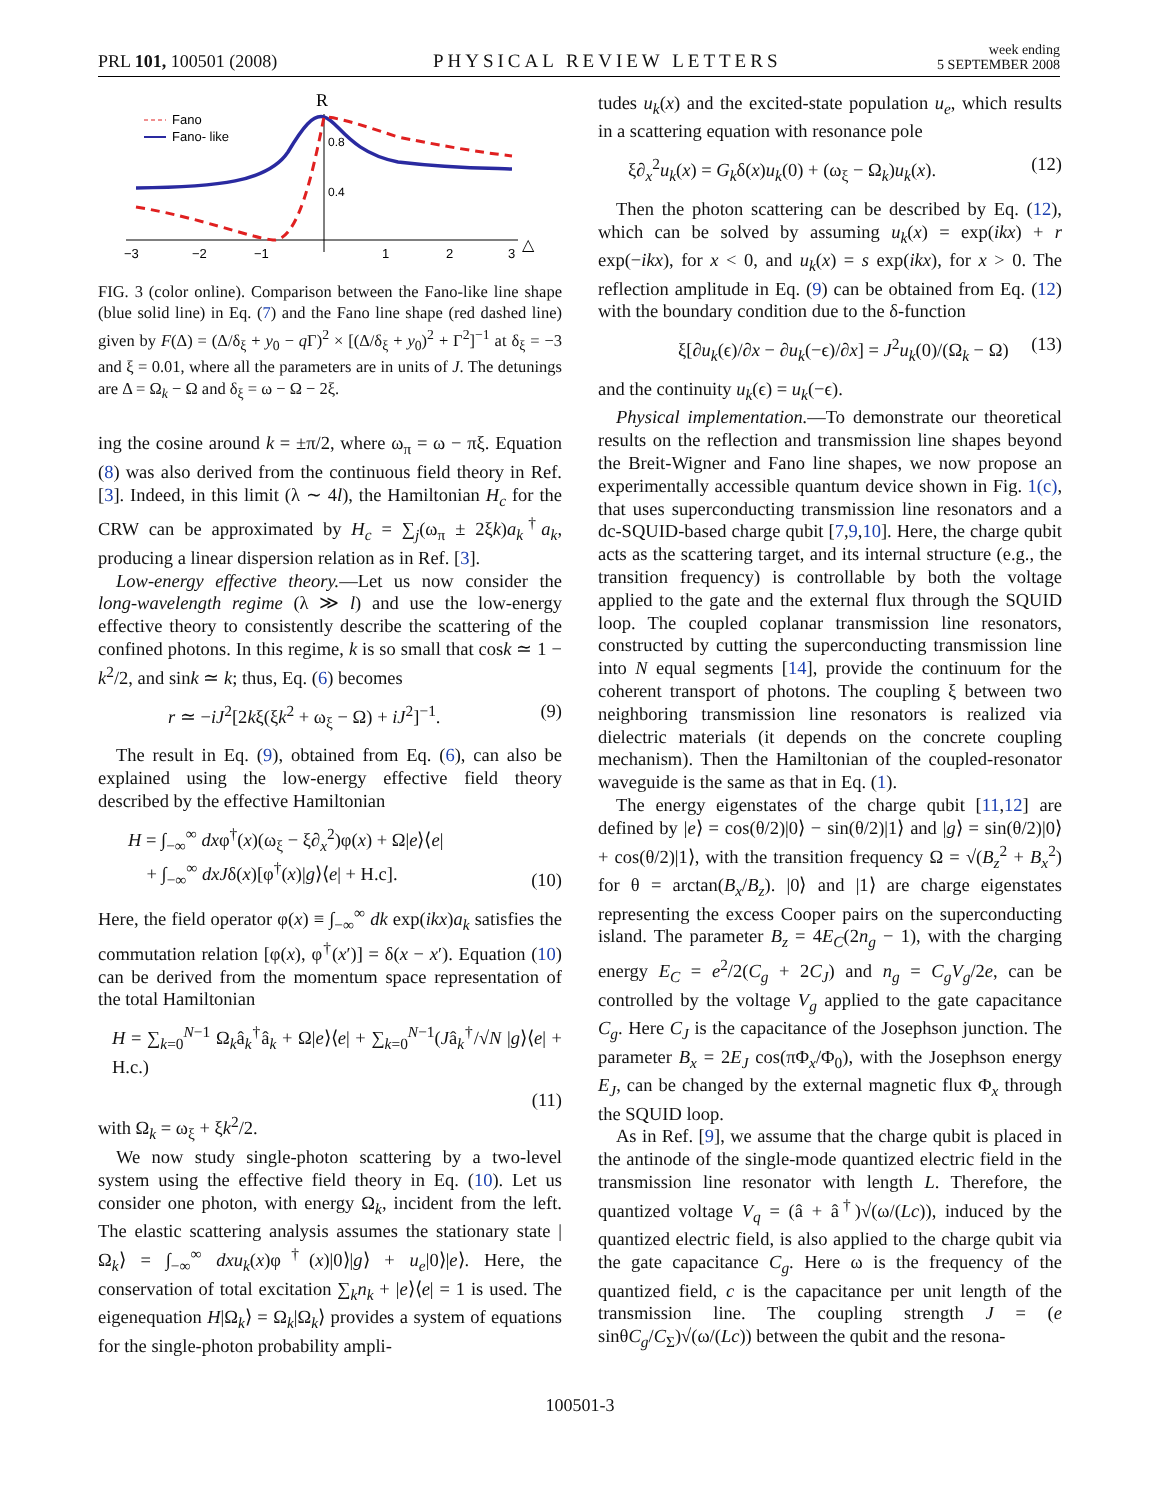PRL 101, 100501 (2008) PHYSICAL REVIEW LETTERS week ending
5 SEPTEMBER 2008
R
0.8
0.4
−3
−2
−1
1
2
3
△
Fano
Fano- like
FIG. 3 (color online). Comparison between the Fano-like line shape (blue solid line) in Eq. (7) and the Fano line shape (red dashed line) given by F(Δ) = (Δ/δ<sub>ξ</sub> + y<sub>0</sub> − q Γ)<sup>2</sup> × [(Δ/δ<sub>ξ</sub> + y<sub>0</sub>)<sup>2</sup> + Γ<sup>2</sup>]<sup>−1</sup> at δ<sub>ξ</sub> = −3 and ξ = 0.01, where all the parameters are in units of J. The detunings are Δ = Ω<sub>k</sub> − Ω and δ<sub>ξ</sub> = ω − Ω − 2ξ.
ing the cosine around k = ±π/2, where ω<sub>π</sub> = ω − πξ. Equation (8) was also derived from the continuous field theory in Ref. [3]. Indeed, in this limit (λ ∼ 4l), the Hamiltonian H<sub>c</sub> for the CRW can be approximated by H<sub>c</sub> = ∑<sub>j</sub>(ω<sub>π</sub> ± 2ξk)a<sub>k</sub><sup>†</sup>a<sub>k</sub>, producing a linear dispersion relation as in Ref. [3].
Low-energy effective theory.—Let us now consider the long-wavelength regime (λ ≫ l) and use the low-energy effective theory to consistently describe the scattering of the confined photons. In this regime, k is so small that cosk ≃ 1 − k<sup>2</sup>/2, and sink ≃ k; thus, Eq. (6) becomes
r ≃ −iJ<sup>2</sup>[2kξ(ξk<sup>2</sup> + ω<sub>ξ</sub> − Ω) + iJ<sup>2</sup>]<sup>−1</sup>. (9)
The result in Eq. (9), obtained from Eq. (6), can also be explained using the low-energy effective field theory described by the effective Hamiltonian
H = ∫<sub>−∞</sub><sup>∞</sup> dxφ<sup>†</sup>(x)(ω<sub>ξ</sub> − ξ∂<sub>x</sub><sup>2</sup>)φ(x) + Ω|e⟩⟨e|
+ ∫<sub>−∞</sub><sup>∞</sup> dxJδ(x)[φ<sup>†</sup>(x)|g⟩⟨e| + H.c]. (10)
Here, the field operator φ(x) ≡ ∫<sub>−∞</sub><sup>∞</sup> dk exp(ikx)a<sub>k</sub> satisfies the commutation relation [φ(x), φ<sup>†</sup>(x′)] = δ(x − x′). Equation (10) can be derived from the momentum space representation of the total Hamiltonian
H = ∑<sub>k=0</sub><sup>N−1</sup> Ω<sub>k</sub>â<sub>k</sub><sup>†</sup>â<sub>k</sub> + Ω|e⟩⟨e| + ∑<sub>k=0</sub><sup>N−1</sup>(Jâ<sub>k</sub><sup>†</sup>/√N |g⟩⟨e| + H.c.)
(11)
with Ω<sub>k</sub> = ω<sub>ξ</sub> + ξk<sup>2</sup>/2.
We now study single-photon scattering by a two-level system using the effective field theory in Eq. (10). Let us consider one photon, with energy Ω<sub>k</sub>, incident from the left. The elastic scattering analysis assumes the stationary state |Ω<sub>k</sub>⟩ = ∫<sub>−∞</sub><sup>∞</sup> dxu<sub>k</sub>(x)φ<sup>†</sup>(x)|0⟩|g⟩ + u<sub>e</sub>|0⟩|e⟩. Here, the conservation of total excitation ∑<sub>k</sub>n<sub>k</sub> + |e⟩⟨e| = 1 is used. The eigenequation H|Ω<sub>k</sub>⟩ = Ω<sub>k</sub>|Ω<sub>k</sub>⟩ provides a system of equations for the single-photon probability ampli-
tudes u<sub>k</sub>(x) and the excited-state population u<sub>e</sub>, which results in a scattering equation with resonance pole
ξ∂<sub>x</sub><sup>2</sup>u<sub>k</sub>(x) = G<sub>k</sub>δ(x)u<sub>k</sub>(0) + (ω<sub>ξ</sub> − Ω<sub>k</sub>)u<sub>k</sub>(x). (12)
Then the photon scattering can be described by Eq. (12), which can be solved by assuming u<sub>k</sub>(x) = exp(ikx) + r exp(−ikx), for x < 0, and u<sub>k</sub>(x) = s exp(ikx), for x > 0. The reflection amplitude in Eq. (9) can be obtained from Eq. (12) with the boundary condition due to the δ-function
ξ[∂u<sub>k</sub>(ϵ)/∂x − ∂u<sub>k</sub>(−ϵ)/∂x] = J<sup>2</sup>u<sub>k</sub>(0)/(Ω<sub>k</sub> − Ω) (13)
and the continuity u<sub>k</sub>(ϵ) = u<sub>k</sub>(−ϵ).
Physical implementation.—To demonstrate our theoretical results on the reflection and transmission line shapes beyond the Breit-Wigner and Fano line shapes, we now propose an experimentally accessible quantum device shown in Fig. 1(c), that uses superconducting transmission line resonators and a dc-SQUID-based charge qubit [7,9,10]. Here, the charge qubit acts as the scattering target, and its internal structure (e.g., the transition frequency) is controllable by both the voltage applied to the gate and the external flux through the SQUID loop. The coupled coplanar transmission line resonators, constructed by cutting the superconducting transmission line into N equal segments [14], provide the continuum for the coherent transport of photons. The coupling ξ between two neighboring transmission line resonators is realized via dielectric materials (it depends on the concrete coupling mechanism). Then the Hamiltonian of the coupled-resonator waveguide is the same as that in Eq. (1).
The energy eigenstates of the charge qubit [11,12] are defined by |e⟩ = cos(θ/2)|0⟩ − sin(θ/2)|1⟩ and |g⟩ = sin(θ/2)|0⟩ + cos(θ/2)|1⟩, with the transition frequency Ω = √(B<sub>z</sub><sup>2</sup> + B<sub>x</sub><sup>2</sup>) for θ = arctan(B<sub>x</sub>/B<sub>z</sub>). |0⟩ and |1⟩ are charge eigenstates representing the excess Cooper pairs on the superconducting island. The parameter B<sub>z</sub> = 4E<sub>C</sub>(2n<sub>g</sub> − 1), with the charging energy E<sub>C</sub> = e<sup>2</sup>/2(C<sub>g</sub> + 2C<sub>J</sub>) and n<sub>g</sub> = C<sub>g</sub>V<sub>g</sub>/2e, can be controlled by the voltage V<sub>g</sub> applied to the gate capacitance C<sub>g</sub>. Here C<sub>J</sub> is the capacitance of the Josephson junction. The parameter B<sub>x</sub> = 2E<sub>J</sub> cos(πΦ<sub>x</sub>/Φ<sub>0</sub>), with the Josephson energy E<sub>J</sub>, can be changed by the external magnetic flux Φ<sub>x</sub> through the SQUID loop.
As in Ref. [9], we assume that the charge qubit is placed in the antinode of the single-mode quantized electric field in the transmission line resonator with length L. Therefore, the quantized voltage V<sub>q</sub> = (â + â<sup>†</sup>)√(ω/(Lc)), induced by the quantized electric field, is also applied to the charge qubit via the gate capacitance C<sub>g</sub>. Here ω is the frequency of the quantized field, c is the capacitance per unit length of the transmission line. The coupling strength J = (e sinθC<sub>g</sub>/C<sub>Σ</sub>)√(ω/(Lc)) between the qubit and the resona-
100501-3